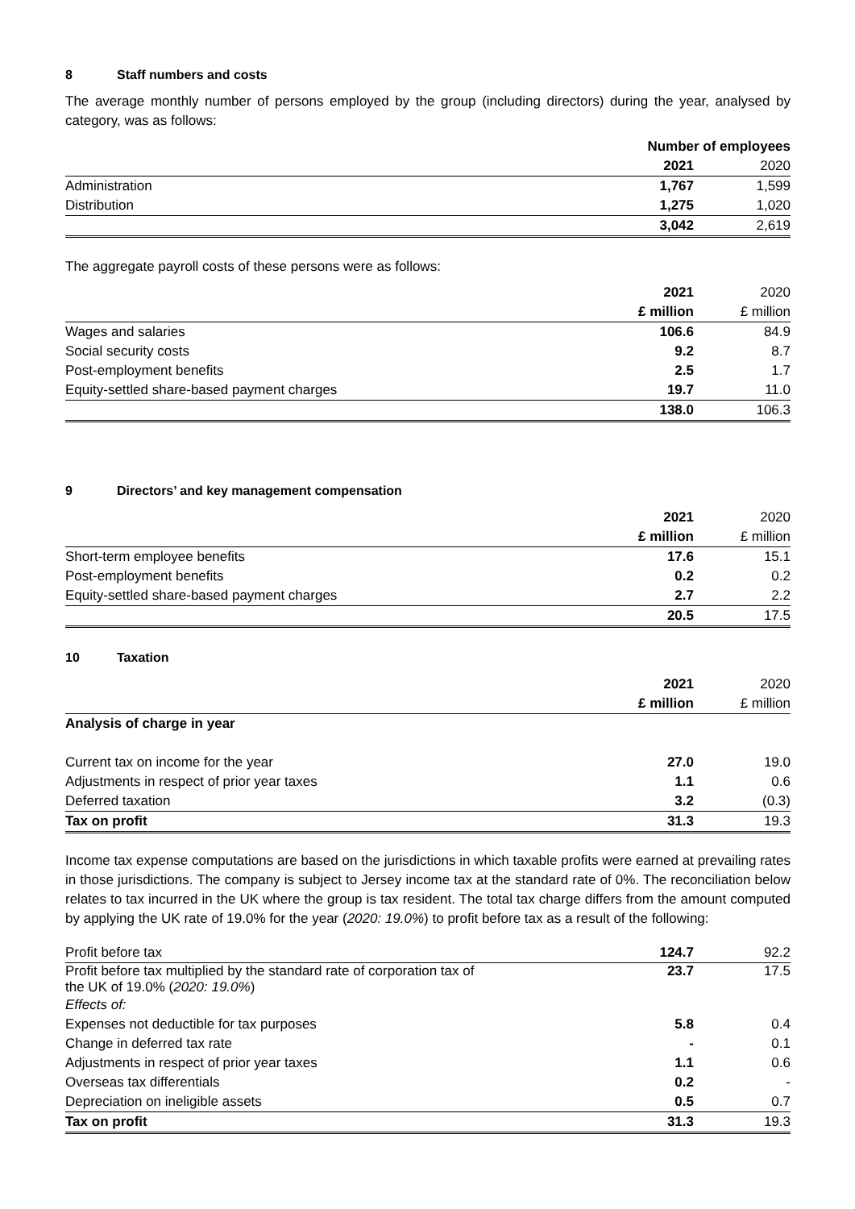8 Staff numbers and costs
The average monthly number of persons employed by the group (including directors) during the year, analysed by category, was as follows:
| | Number of employees | |
| --- | --- | --- |
| | 2021 | 2020 |
| Administration | 1,767 | 1,599 |
| Distribution | 1,275 | 1,020 |
| | 3,042 | 2,619 |
The aggregate payroll costs of these persons were as follows:
| | 2021 | 2020 |
| --- | --- | --- |
| | £ million | £ million |
| Wages and salaries | 106.6 | 84.9 |
| Social security costs | 9.2 | 8.7 |
| Post-employment benefits | 2.5 | 1.7 |
| Equity-settled share-based payment charges | 19.7 | 11.0 |
| | 138.0 | 106.3 |
9 Directors’ and key management compensation
| | 2021 | 2020 |
| --- | --- | --- |
| | £ million | £ million |
| Short-term employee benefits | 17.6 | 15.1 |
| Post-employment benefits | 0.2 | 0.2 |
| Equity-settled share-based payment charges | 2.7 | 2.2 |
| | 20.5 | 17.5 |
10 Taxation
| | 2021 | 2020 |
| --- | --- | --- |
| | £ million | £ million |
| Analysis of charge in year | | |
| Current tax on income for the year | 27.0 | 19.0 |
| Adjustments in respect of prior year taxes | 1.1 | 0.6 |
| Deferred taxation | 3.2 | (0.3) |
| Tax on profit | 31.3 | 19.3 |
Income tax expense computations are based on the jurisdictions in which taxable profits were earned at prevailing rates in those jurisdictions. The company is subject to Jersey income tax at the standard rate of 0%. The reconciliation below relates to tax incurred in the UK where the group is tax resident. The total tax charge differs from the amount computed by applying the UK rate of 19.0% for the year (2020: 19.0%) to profit before tax as a result of the following:
| Profit before tax | 124.7 | 92.2 |
| Profit before tax multiplied by the standard rate of corporation tax of the UK of 19.0% ( 2020: 19.0% ) | 23.7 | 17.5 |
| Effects of: | | |
| Expenses not deductible for tax purposes | 5.8 | 0.4 |
| Change in deferred tax rate | - | 0.1 |
| Adjustments in respect of prior year taxes | 1.1 | 0.6 |
| Overseas tax differentials | 0.2 | - |
| Depreciation on ineligible assets | 0.5 | 0.7 |
| Tax on profit | 31.3 | 19.3 |